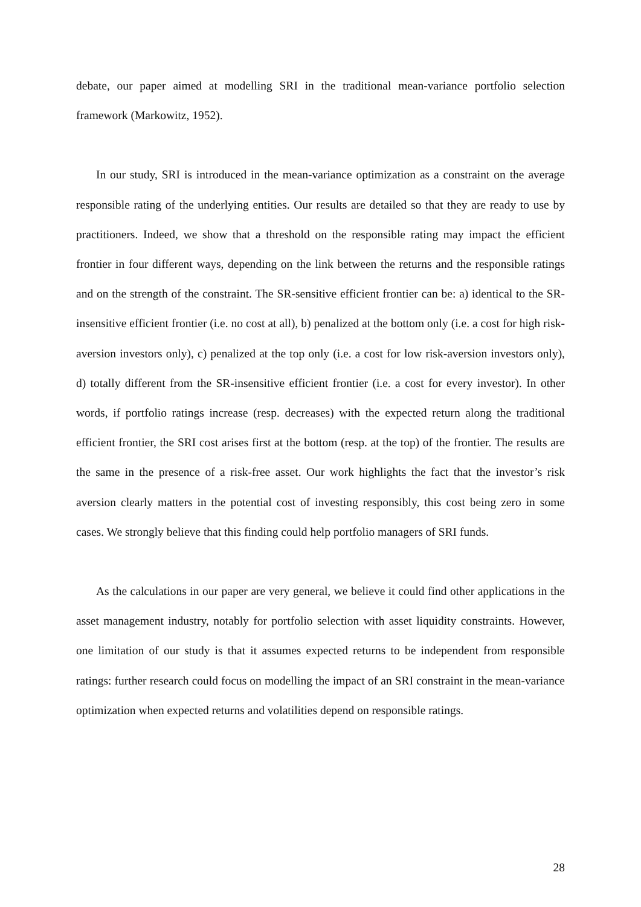debate, our paper aimed at modelling SRI in the traditional mean-variance portfolio selection framework (Markowitz, 1952).
In our study, SRI is introduced in the mean-variance optimization as a constraint on the average responsible rating of the underlying entities. Our results are detailed so that they are ready to use by practitioners. Indeed, we show that a threshold on the responsible rating may impact the efficient frontier in four different ways, depending on the link between the returns and the responsible ratings and on the strength of the constraint. The SR-sensitive efficient frontier can be: a) identical to the SR-insensitive efficient frontier (i.e. no cost at all), b) penalized at the bottom only (i.e. a cost for high risk-aversion investors only), c) penalized at the top only (i.e. a cost for low risk-aversion investors only), d) totally different from the SR-insensitive efficient frontier (i.e. a cost for every investor). In other words, if portfolio ratings increase (resp. decreases) with the expected return along the traditional efficient frontier, the SRI cost arises first at the bottom (resp. at the top) of the frontier. The results are the same in the presence of a risk-free asset. Our work highlights the fact that the investor’s risk aversion clearly matters in the potential cost of investing responsibly, this cost being zero in some cases. We strongly believe that this finding could help portfolio managers of SRI funds.
As the calculations in our paper are very general, we believe it could find other applications in the asset management industry, notably for portfolio selection with asset liquidity constraints. However, one limitation of our study is that it assumes expected returns to be independent from responsible ratings: further research could focus on modelling the impact of an SRI constraint in the mean-variance optimization when expected returns and volatilities depend on responsible ratings.
28